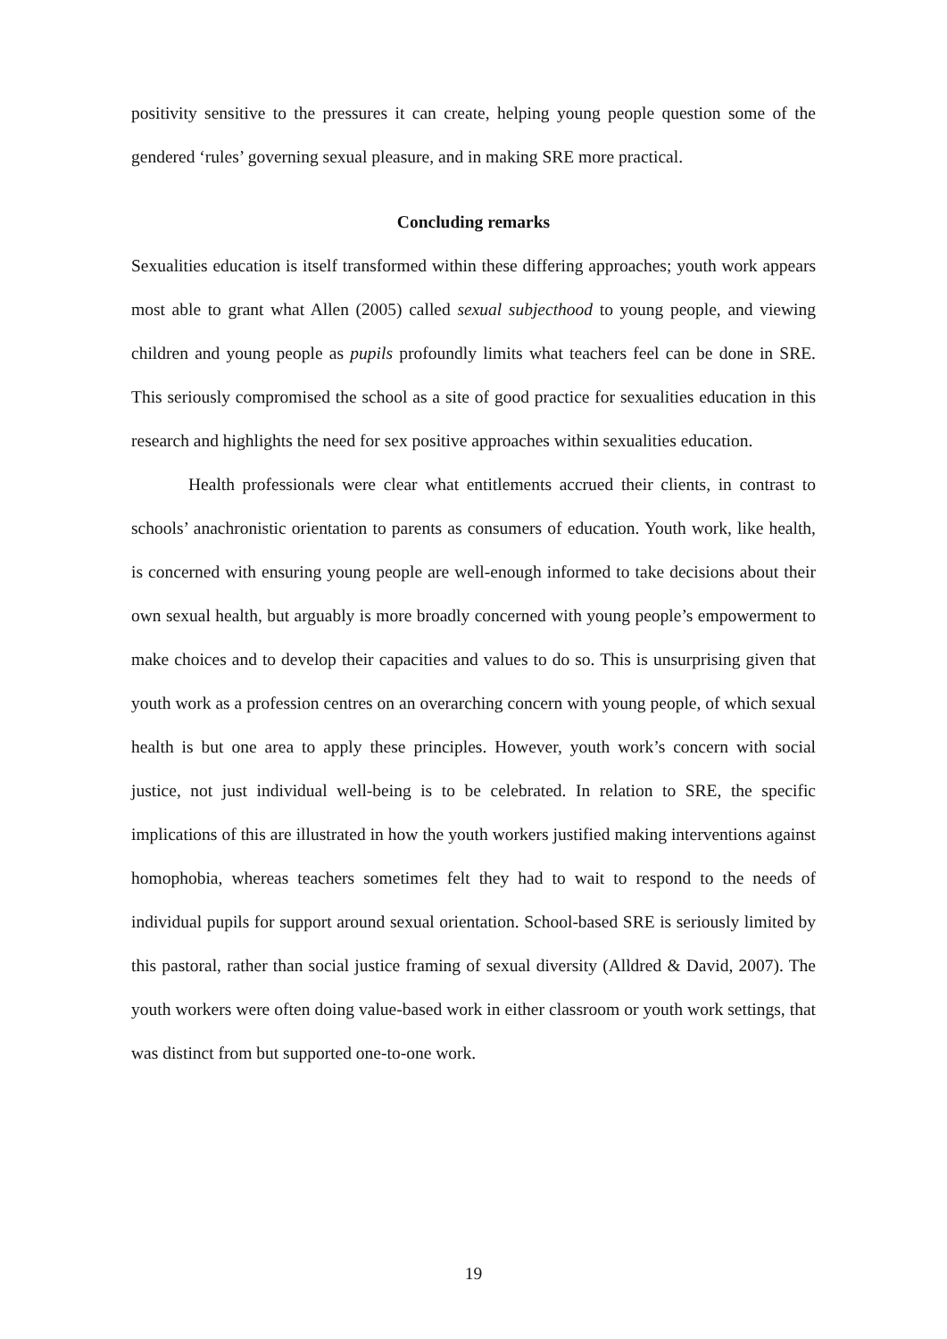positivity sensitive to the pressures it can create, helping young people question some of the gendered ‘rules’ governing sexual pleasure, and in making SRE more practical.
Concluding remarks
Sexualities education is itself transformed within these differing approaches; youth work appears most able to grant what Allen (2005) called sexual subjecthood to young people, and viewing children and young people as pupils profoundly limits what teachers feel can be done in SRE. This seriously compromised the school as a site of good practice for sexualities education in this research and highlights the need for sex positive approaches within sexualities education.
Health professionals were clear what entitlements accrued their clients, in contrast to schools’ anachronistic orientation to parents as consumers of education. Youth work, like health, is concerned with ensuring young people are well-enough informed to take decisions about their own sexual health, but arguably is more broadly concerned with young people’s empowerment to make choices and to develop their capacities and values to do so. This is unsurprising given that youth work as a profession centres on an overarching concern with young people, of which sexual health is but one area to apply these principles. However, youth work’s concern with social justice, not just individual well-being is to be celebrated. In relation to SRE, the specific implications of this are illustrated in how the youth workers justified making interventions against homophobia, whereas teachers sometimes felt they had to wait to respond to the needs of individual pupils for support around sexual orientation. School-based SRE is seriously limited by this pastoral, rather than social justice framing of sexual diversity (Alldred & David, 2007). The youth workers were often doing value-based work in either classroom or youth work settings, that was distinct from but supported one-to-one work.
19